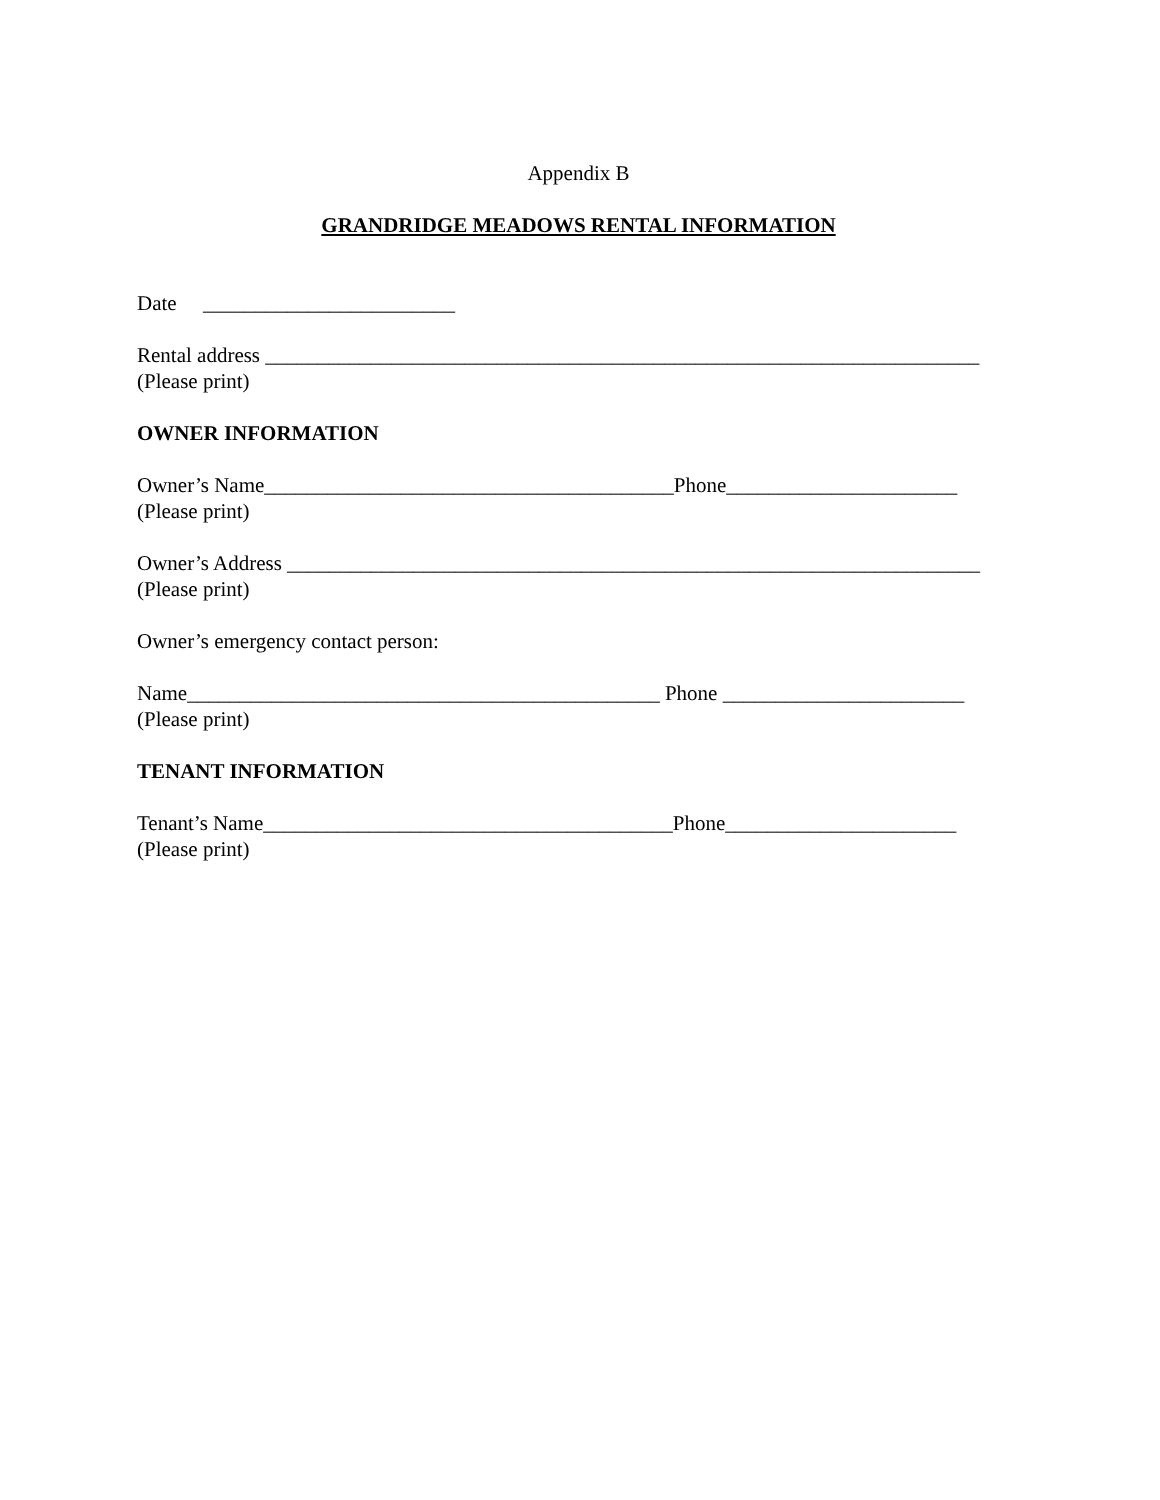Appendix B
GRANDRIDGE MEADOWS RENTAL INFORMATION
Date ________________________
Rental address ____________________________________________________________________
(Please print)
OWNER INFORMATION
Owner’s Name_______________________________________Phone______________________
(Please print)
Owner’s Address __________________________________________________________________
(Please print)
Owner’s emergency contact person:
Name_____________________________________________ Phone _______________________
(Please print)
TENANT INFORMATION
Tenant’s Name_______________________________________Phone______________________
(Please print)